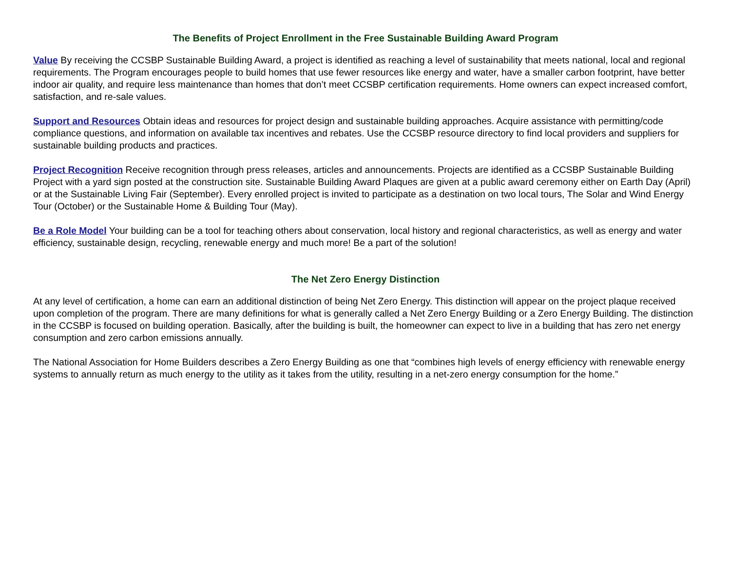The Benefits of Project Enrollment in the Free Sustainable Building Award Program
Value By receiving the CCSBP Sustainable Building Award, a project is identified as reaching a level of sustainability that meets national, local and regional requirements. The Program encourages people to build homes that use fewer resources like energy and water, have a smaller carbon footprint, have better indoor air quality, and require less maintenance than homes that don’t meet CCSBP certification requirements. Home owners can expect increased comfort, satisfaction, and re-sale values.
Support and Resources Obtain ideas and resources for project design and sustainable building approaches. Acquire assistance with permitting/code compliance questions, and information on available tax incentives and rebates. Use the CCSBP resource directory to find local providers and suppliers for sustainable building products and practices.
Project Recognition Receive recognition through press releases, articles and announcements. Projects are identified as a CCSBP Sustainable Building Project with a yard sign posted at the construction site. Sustainable Building Award Plaques are given at a public award ceremony either on Earth Day (April) or at the Sustainable Living Fair (September). Every enrolled project is invited to participate as a destination on two local tours, The Solar and Wind Energy Tour (October) or the Sustainable Home & Building Tour (May).
Be a Role Model Your building can be a tool for teaching others about conservation, local history and regional characteristics, as well as energy and water efficiency, sustainable design, recycling, renewable energy and much more! Be a part of the solution!
The Net Zero Energy Distinction
At any level of certification, a home can earn an additional distinction of being Net Zero Energy. This distinction will appear on the project plaque received upon completion of the program. There are many definitions for what is generally called a Net Zero Energy Building or a Zero Energy Building. The distinction in the CCSBP is focused on building operation. Basically, after the building is built, the homeowner can expect to live in a building that has zero net energy consumption and zero carbon emissions annually.
The National Association for Home Builders describes a Zero Energy Building as one that “combines high levels of energy efficiency with renewable energy systems to annually return as much energy to the utility as it takes from the utility, resulting in a net-zero energy consumption for the home.”